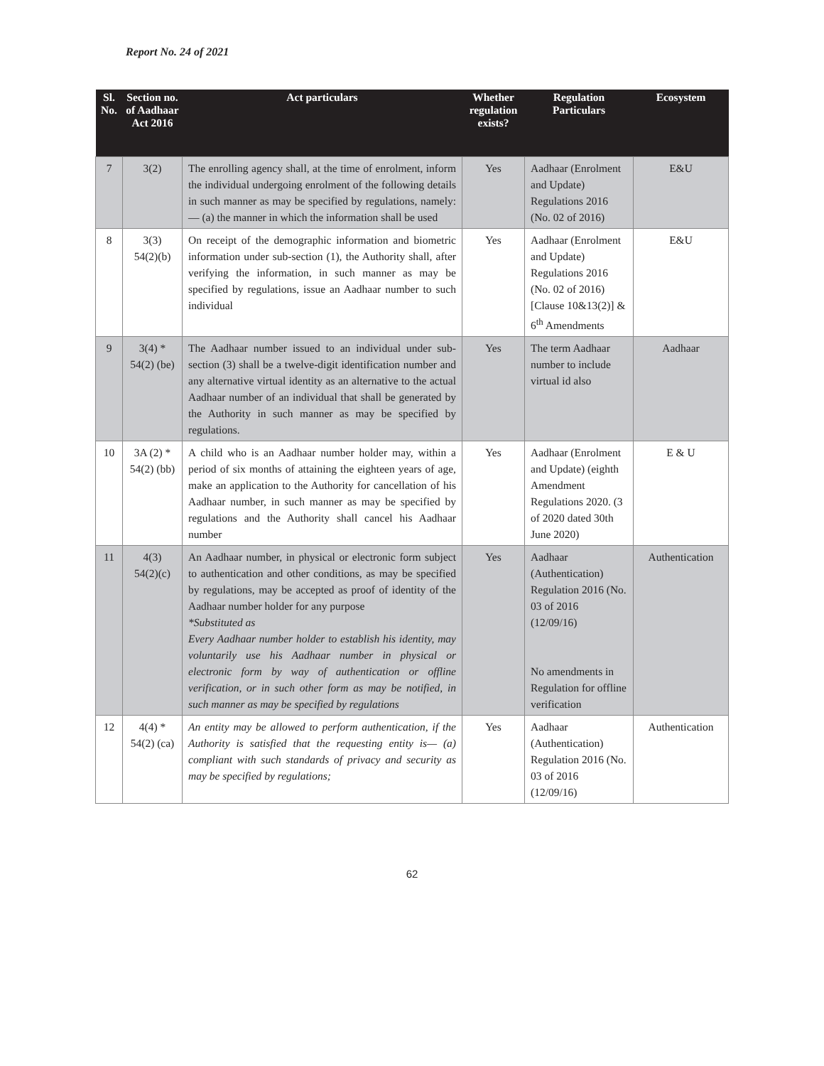Report No. 24 of 2021
| Sl. No. | Section no. of Aadhaar Act 2016 | Act particulars | Whether regulation exists? | Regulation Particulars | Ecosystem |
| --- | --- | --- | --- | --- | --- |
| 7 | 3(2) | The enrolling agency shall, at the time of enrolment, inform the individual undergoing enrolment of the following details in such manner as may be specified by regulations, namely: — (a) the manner in which the information shall be used | Yes | Aadhaar (Enrolment and Update) Regulations 2016 (No. 02 of 2016) | E&U |
| 8 | 3(3) 54(2)(b) | On receipt of the demographic information and biometric information under sub-section (1), the Authority shall, after verifying the information, in such manner as may be specified by regulations, issue an Aadhaar number to such individual | Yes | Aadhaar (Enrolment and Update) Regulations 2016 (No. 02 of 2016) [Clause 10&13(2)] & 6<sup>th</sup> Amendments | E&U |
| 9 | 3(4) * 54(2) (be) | The Aadhaar number issued to an individual under sub-section (3) shall be a twelve-digit identification number and any alternative virtual identity as an alternative to the actual Aadhaar number of an individual that shall be generated by the Authority in such manner as may be specified by regulations. | Yes | The term Aadhaar number to include virtual id also | Aadhaar |
| 10 | 3A (2) * 54(2) (bb) | A child who is an Aadhaar number holder may, within a period of six months of attaining the eighteen years of age, make an application to the Authority for cancellation of his Aadhaar number, in such manner as may be specified by regulations and the Authority shall cancel his Aadhaar number | Yes | Aadhaar (Enrolment and Update) (eighth Amendment Regulations 2020. (3 of 2020 dated 30th June 2020) | E & U |
| 11 | 4(3) 54(2)(c) | An Aadhaar number, in physical or electronic form subject to authentication and other conditions, as may be specified by regulations, may be accepted as proof of identity of the Aadhaar number holder for any purpose *Substituted as Every Aadhaar number holder to establish his identity, may voluntarily use his Aadhaar number in physical or electronic form by way of authentication or offline verification, or in such other form as may be notified, in such manner as may be specified by regulations | Yes | Aadhaar (Authentication) Regulation 2016 (No. 03 of 2016 (12/09/16) No amendments in Regulation for offline verification | Authentication |
| 12 | 4(4) * 54(2) (ca) | An entity may be allowed to perform authentication, if the Authority is satisfied that the requesting entity is— (a) compliant with such standards of privacy and security as may be specified by regulations; | Yes | Aadhaar (Authentication) Regulation 2016 (No. 03 of 2016 (12/09/16) | Authentication |
62